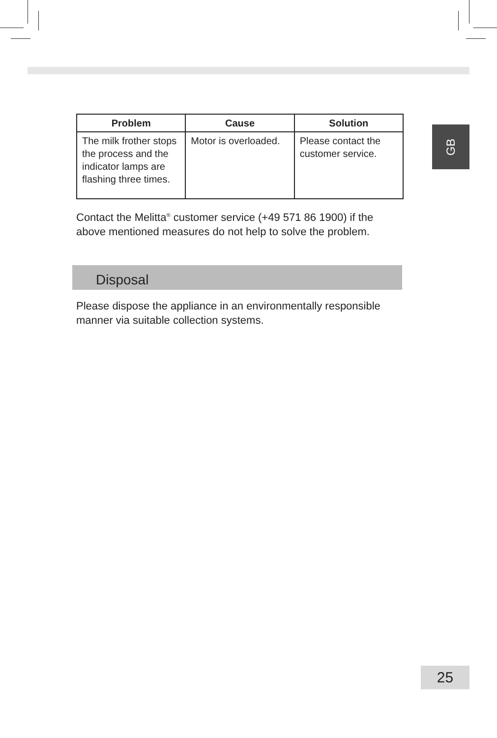GB
| Problem | Cause | Solution |
| --- | --- | --- |
| The milk frother stops the process and the indicator lamps are flashing three times. | Motor is overloaded. | Please contact the customer service. |
Contact the Melitta<sup>®</sup> customer service (+49 571 86 1900) if the above mentioned measures do not help to solve the problem.
Disposal
Please dispose the appliance in an environmentally responsible manner via suitable collection systems.
25